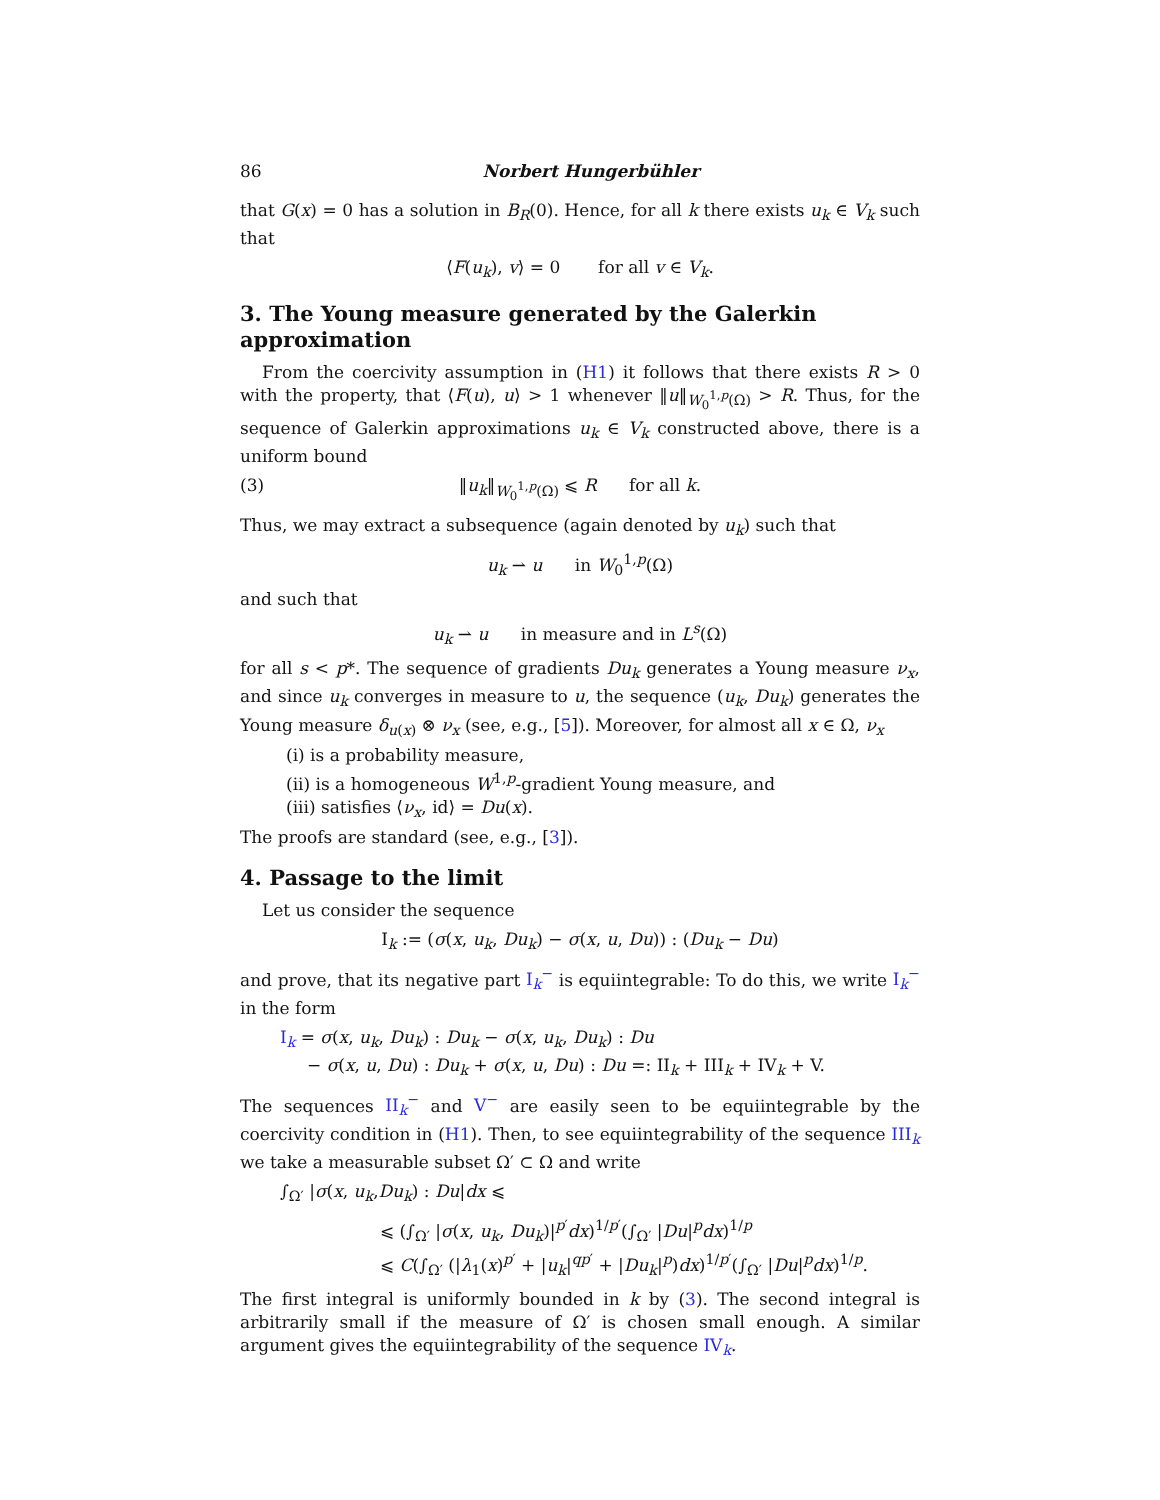86 Norbert Hungerbühler
that G(x) = 0 has a solution in B<sub>R</sub>(0). Hence, for all k there exists u<sub>k</sub> ∈ V<sub>k</sub> such that
⟨F(u<sub>k</sub>), v⟩ = 0 for all v ∈ V<sub>k</sub>.
3. The Young measure generated by the Galerkin approximation
From the coercivity assumption in (H1) it follows that there exists R > 0 with the property, that ⟨F(u), u⟩ > 1 whenever ‖u‖<sub>W<sub>0</sub><sup>1,p</sup>(Ω)</sub> > R. Thus, for the sequence of Galerkin approximations u<sub>k</sub> ∈ V<sub>k</sub> constructed above, there is a uniform bound
(3) ‖u<sub>k</sub>‖<sub>W<sub>0</sub><sup>1,p</sup>(Ω)</sub> ⩽ R for all k.
Thus, we may extract a subsequence (again denoted by u<sub>k</sub>) such that
u<sub>k</sub> ⇀ u in W<sub>0</sub><sup>1,p</sup>(Ω)
and such that
u<sub>k</sub> ⇀ u in measure and in L<sup>s</sup>(Ω)
for all s < p*. The sequence of gradients Du<sub>k</sub> generates a Young measure ν<sub>x</sub>, and since u<sub>k</sub> converges in measure to u, the sequence (u<sub>k</sub>, Du<sub>k</sub>) generates the Young measure δ<sub>u(x)</sub> ⊗ ν<sub>x</sub> (see, e.g., [5]). Moreover, for almost all x ∈ Ω, ν<sub>x</sub>
(i) is a probability measure,
(ii) is a homogeneous W<sup>1,p</sup>-gradient Young measure, and
(iii) satisfies ⟨ν<sub>x</sub>, id⟩ = Du(x).
The proofs are standard (see, e.g., [3]).
4. Passage to the limit
Let us consider the sequence
I<sub>k</sub> := (σ(x, u<sub>k</sub>, Du<sub>k</sub>) − σ(x, u, Du)) : (Du<sub>k</sub> − Du)
and prove, that its negative part I<sub>k</sub><sup>−</sup> is equiintegrable: To do this, we write I<sub>k</sub><sup>−</sup> in the form
I<sub>k</sub> = σ(x, u<sub>k</sub>, Du<sub>k</sub>) : Du<sub>k</sub> − σ(x, u<sub>k</sub>, Du<sub>k</sub>) : Du
− σ(x, u, Du) : Du<sub>k</sub> + σ(x, u, Du) : Du =: II<sub>k</sub> + III<sub>k</sub> + IV<sub>k</sub> + V.
The sequences II<sub>k</sub><sup>−</sup> and V<sup>−</sup> are easily seen to be equiintegrable by the coercivity condition in (H1). Then, to see equiintegrability of the sequence III<sub>k</sub> we take a measurable subset Ω′ ⊂ Ω and write
∫<sub>Ω′</sub> |σ(x, u<sub>k</sub>,Du<sub>k</sub>) : Du|dx ⩽
⩽ (∫<sub>Ω′</sub> |σ(x, u<sub>k</sub>, Du<sub>k</sub>)|<sup>p′</sup>dx)<sup>1/p′</sup>(∫<sub>Ω′</sub> |Du|<sup>p</sup>dx)<sup>1/p</sup>
⩽ C(∫<sub>Ω′</sub> (|λ<sub>1</sub>(x)<sup>p′</sup> + |u<sub>k</sub>|<sup>qp′</sup> + |Du<sub>k</sub>|<sup>p</sup>)dx)<sup>1/p′</sup>(∫<sub>Ω′</sub> |Du|<sup>p</sup>dx)<sup>1/p</sup>.
The first integral is uniformly bounded in k by (3). The second integral is arbitrarily small if the measure of Ω′ is chosen small enough. A similar argument gives the equiintegrability of the sequence IV<sub>k</sub>.